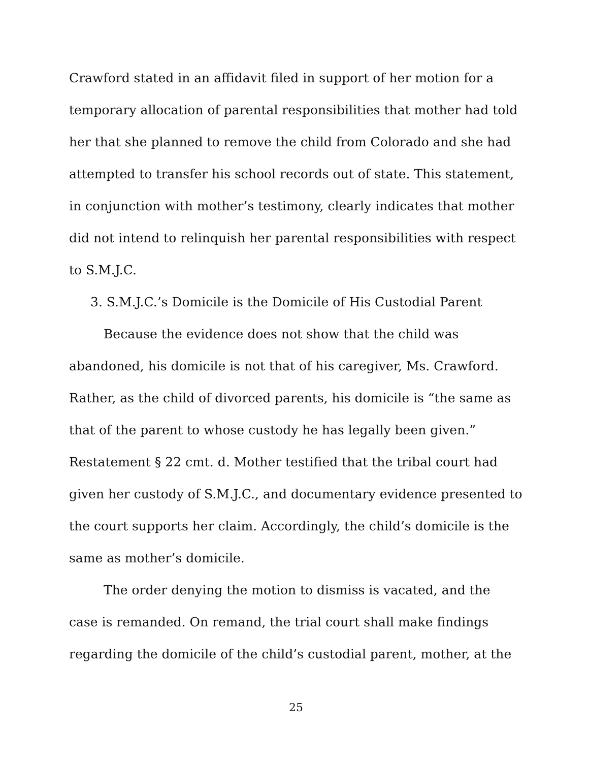Crawford stated in an affidavit filed in support of her motion for a temporary allocation of parental responsibilities that mother had told her that she planned to remove the child from Colorado and she had attempted to transfer his school records out of state. This statement, in conjunction with mother’s testimony, clearly indicates that mother did not intend to relinquish her parental responsibilities with respect to S.M.J.C.
3. S.M.J.C.’s Domicile is the Domicile of His Custodial Parent
Because the evidence does not show that the child was abandoned, his domicile is not that of his caregiver, Ms. Crawford. Rather, as the child of divorced parents, his domicile is “the same as that of the parent to whose custody he has legally been given.” Restatement § 22 cmt. d. Mother testified that the tribal court had given her custody of S.M.J.C., and documentary evidence presented to the court supports her claim. Accordingly, the child’s domicile is the same as mother’s domicile.
The order denying the motion to dismiss is vacated, and the case is remanded. On remand, the trial court shall make findings regarding the domicile of the child’s custodial parent, mother, at the
25